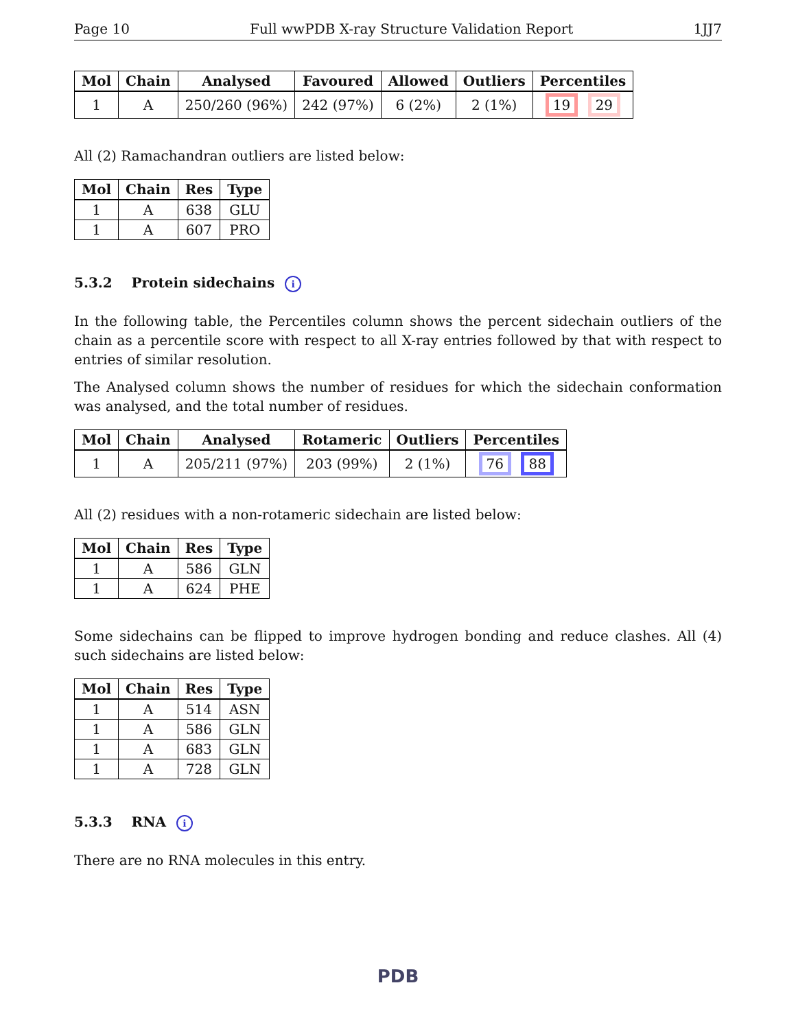Page 10 Full wwPDB X-ray Structure Validation Report 1JJ7
| Mol | Chain | Analysed | Favoured | Allowed | Outliers | Percentiles |
| --- | --- | --- | --- | --- | --- | --- |
| 1 | A | 250/260 (96%) | 242 (97%) | 6 (2%) | 2 (1%) | 19 29 |
All (2) Ramachandran outliers are listed below:
| Mol | Chain | Res | Type |
| --- | --- | --- | --- |
| 1 | A | 638 | GLU |
| 1 | A | 607 | PRO |
5.3.2 Protein sidechains i
In the following table, the Percentiles column shows the percent sidechain outliers of the chain as a percentile score with respect to all X-ray entries followed by that with respect to entries of similar resolution.
The Analysed column shows the number of residues for which the sidechain conformation was analysed, and the total number of residues.
| Mol | Chain | Analysed | Rotameric | Outliers | Percentiles |
| --- | --- | --- | --- | --- | --- |
| 1 | A | 205/211 (97%) | 203 (99%) | 2 (1%) | 76 88 |
All (2) residues with a non-rotameric sidechain are listed below:
| Mol | Chain | Res | Type |
| --- | --- | --- | --- |
| 1 | A | 586 | GLN |
| 1 | A | 624 | PHE |
Some sidechains can be flipped to improve hydrogen bonding and reduce clashes. All (4) such sidechains are listed below:
| Mol | Chain | Res | Type |
| --- | --- | --- | --- |
| 1 | A | 514 | ASN |
| 1 | A | 586 | GLN |
| 1 | A | 683 | GLN |
| 1 | A | 728 | GLN |
5.3.3 RNA i
There are no RNA molecules in this entry.
PDB